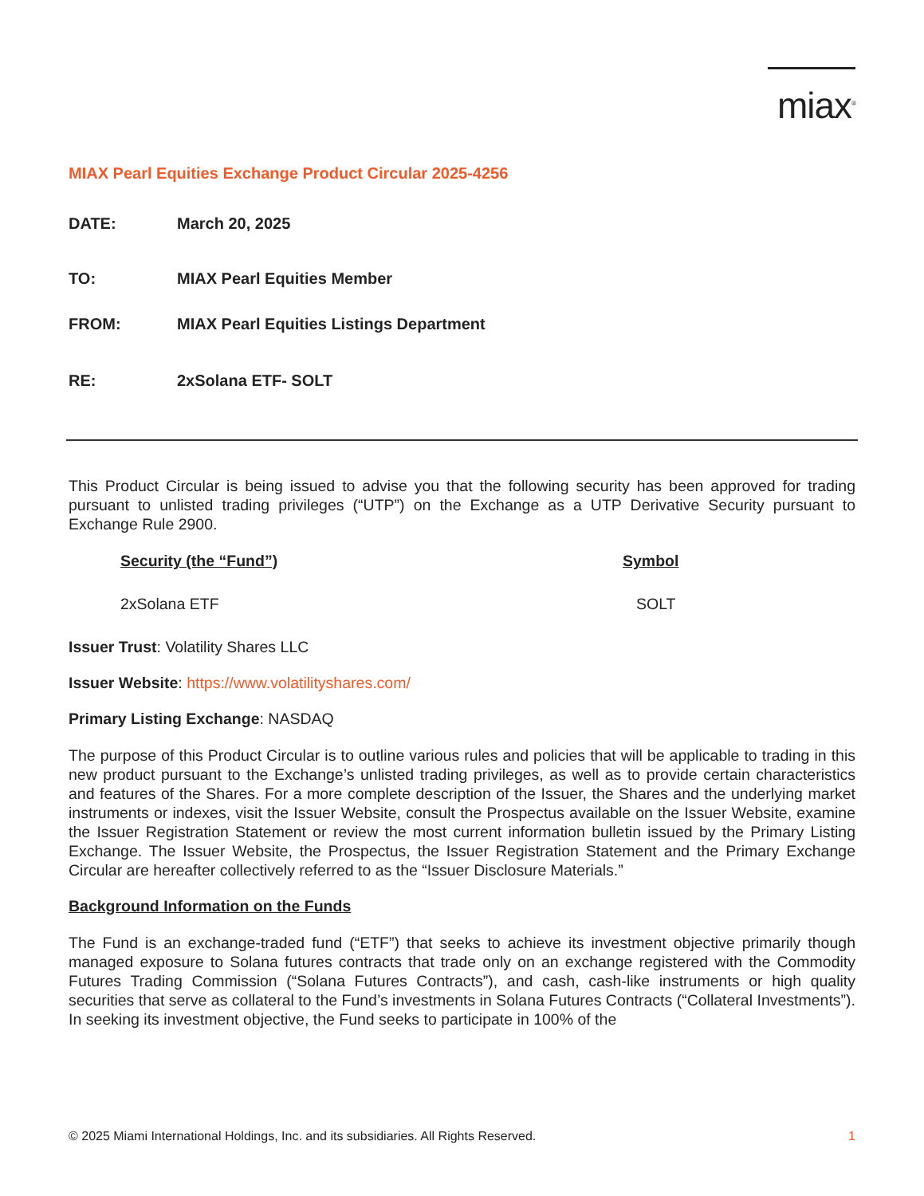miax<sup>®</sup>
MIAX Pearl Equities Exchange Product Circular 2025-4256
DATE: March 20, 2025
TO: MIAX Pearl Equities Member
FROM: MIAX Pearl Equities Listings Department
RE: 2xSolana ETF- SOLT
This Product Circular is being issued to advise you that the following security has been approved for trading pursuant to unlisted trading privileges (“UTP”) on the Exchange as a UTP Derivative Security pursuant to Exchange Rule 2900.
| Security (the “Fund”) | Symbol |
| --- | --- |
| 2xSolana ETF | SOLT |
Issuer Trust: Volatility Shares LLC
Issuer Website: https://www.volatilityshares.com/
Primary Listing Exchange: NASDAQ
The purpose of this Product Circular is to outline various rules and policies that will be applicable to trading in this new product pursuant to the Exchange’s unlisted trading privileges, as well as to provide certain characteristics and features of the Shares. For a more complete description of the Issuer, the Shares and the underlying market instruments or indexes, visit the Issuer Website, consult the Prospectus available on the Issuer Website, examine the Issuer Registration Statement or review the most current information bulletin issued by the Primary Listing Exchange. The Issuer Website, the Prospectus, the Issuer Registration Statement and the Primary Exchange Circular are hereafter collectively referred to as the “Issuer Disclosure Materials.”
Background Information on the Funds
The Fund is an exchange-traded fund (“ETF”) that seeks to achieve its investment objective primarily though managed exposure to Solana futures contracts that trade only on an exchange registered with the Commodity Futures Trading Commission (“Solana Futures Contracts”), and cash, cash-like instruments or high quality securities that serve as collateral to the Fund’s investments in Solana Futures Contracts (“Collateral Investments”). In seeking its investment objective, the Fund seeks to participate in 100% of the
© 2025 Miami International Holdings, Inc. and its subsidiaries. All Rights Reserved. 1